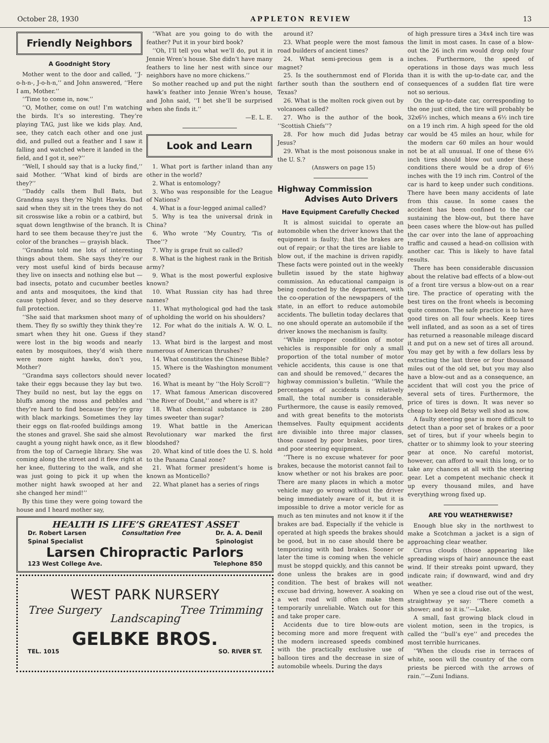October 28, 1930 APPLETON REVIEW 13
Friendly Neighbors
A Goodnight Story
Mother went to the door and called, ‘‘J-o-h-n-, J-o-h-n,’’ and John answered, ‘‘Here I am, Mother.’’
‘‘Time to come in, now.’’
‘‘O, Mother, come on out! I’m watching the birds. It’s so interesting. They’re playing TAG, just like we kids play. And, see, they catch each other and one just did, and pulled out a feather and I saw it falling and watched where it landed in the field, and I got it, see?’’
‘‘Well, I should say that is a lucky find,’’ said Mother. ‘‘What kind of birds are they?’’
‘‘Daddy calls them Bull Bats, but Grandma says they’re Night Hawks. Dad said when they sit in the trees they do not sit crosswise like a robin or a catbird, but squat down lengthwise of the branch. It is hard to see them because they’re just the color of the branches — grayish black.
‘‘Grandma told me lots of interesting things about them. She says they’re our very most useful kind of birds because they live on insects and nothing else but — bad insects, potato and cucumber beetles and ants and mosquitoes, the kind that cause typhoid fever, and so they deserve full protection.
‘‘She said that marksmen shoot many of them. They fly so swiftly they think they’re smart when they hit one. Guess if they were lost in the big woods and nearly eaten by mosquitoes, they’d wish there were more night hawks, don’t you, Mother?
‘‘Grandma says collectors should never take their eggs because they lay but two. They build no nest, but lay the eggs on bluffs among the moss and pebbles and they’re hard to find because they’re gray with black markings. Sometimes they lay their eggs on flat-roofed buildings among the stones and gravel. She said she almost caught a young night hawk once, as it flew from the top of Carnegie library. She was coming along the street and it flew right at her knee, fluttering to the walk, and she was just going to pick it up when the mother night hawk swooped at her and she changed her mind!’’
By this time they were going toward the house and I heard mother say,
‘‘What are you going to do with the feather? Put it in your bird book?
‘‘Oh, I’ll tell you what we’ll do, put it in Jennie Wren’s house. She didn’t have many feathers to line her nest with since our neighbors have no more chickens.’’
So mother reached up and put the night hawk’s feather into Jennie Wren’s house, and John said, ‘‘I bet she’ll be surprised when she finds it.’’
—E. L. E.
Look and Learn
1. What port is farther inland than any other in the world?
2. What is entomology?
3. Who was responsible for the League of Nations?
4. What is a four-legged animal called?
5. Why is tea the universal drink in China?
6. Who wrote ‘‘My Country, ’Tis of Thee’’?
7. Why is grape fruit so called?
8. What is the highest rank in the British army?
9. What is the most powerful explosive known?
10. What Russian city has had three names?
11. What mythological god had the task of upholding the world on his shoulders?
12. For what do the initials A. W. O. L. stand?
13. What bird is the largest and most numerous of American thrushes?
14. What constitutes the Chinese Bible?
15. Where is the Washington monument located?
16. What is meant by ‘‘the Holy Scroll’’?
17. What famous American discovered ‘‘the River of Doubt,’’ and where is it?
18. What chemical substance is 280 times sweeter than sugar?
19. What battle in the American Revolutionary war marked the first bloodshed?
20. What kind of title does the U. S. hold to the Panama Canal zone?
21. What former president’s home is known as Monticello?
22. What planet has a series of rings
HEALTH IS LIFE’S GREATEST ASSET
Dr. Robert Larsen
Spinal Specialist Consultation Free Dr. A. A. Denil
Spinologist
Larsen Chiropractic Parlors
123 West College Ave. Telephone 850
WEST PARK NURSERY
Tree Surgery Tree Trimming
Landscaping
GELBKE BROS.
TEL. 1015 SO. RIVER ST.
around it?
23. What people were the most famous road builders of ancient times?
24. What semi-precious gem is a magnet?
25. Is the southernmost end of Florida farther south than the southern end of Texas?
26. What is the molten rock given out by volcanoes called?
27. Who is the author of the book, ‘‘Scottish Chiefs’’?
28. For how much did Judas betray Jesus?
29. What is the most poisonous snake in the U. S.?
(Answers on page 15)
Highway Commission
Advises Auto Drivers
Have Equipment Carefully Checked
It is almost suicidal to operate an automobile when the driver knows that the equipment is faulty; that the brakes are out of repair; or that the tires are liable to blow out, if the machine is driven rapidly. These facts were pointed out in the weekly bulletin issued by the state highway commission. An educational campaign is being conducted by the department, with the co-operation of the newspapers of the state, in an effort to reduce automobile accidents. The bulletin today declares that no one should operate an automobile if the driver knows the mechanism is faulty.
‘‘While improper condition of motor vehicles is responsible for only a small proportion of the total number of motor vehicle accidents, this cause is one that can and should be removed,’’ decares the highway commission’s bulletin. ‘‘While the percentages of accidents is relatively small, the total number is considerable. Furthermore, the cause is easily removed, and with great benefits to the motorists themselves. Faulty equipment accidents are divisible into three major classes, those caused by poor brakes, poor tires, and poor steering equipment.
‘‘There is no excuse whatever for poor brakes, because the motorist cannot fail to know whether or not his brakes are poor. There are many places in which a motor vehicle may go wrong without the driver being immediately aware of it, but it is impossible to drive a motor vericle for as much as ten minutes and not know it if the brakes are bad. Especially if the vehicle is operated at high speeds the brakes should be good, but in no case should there be temporizing with bad brakes. Sooner or later the time is coming when the vehicle must be stoppd quickly, and this cannot be done unless the brakes are in good condition. The best of brakes will not excuse bad driving, however. A soaking on a wet road will often make them temporarily unreliable. Watch out for this and take proper care.
Accidents due to tire blow-outs are becoming more and more frequent with the modern increased speeds combined with the practically exclusive use of balloon tires and the decrease in size of automobile wheels. During the days
of high pressure tires a 34x4 inch tire was the limit in most cases. In case of a blow-out the 26 inch rim would drop only four inches. Furthermore, the speed of operations in those days was much less than it is with the up-to-date car, and the consequences of a sudden flat tire were not so serious.
On the up-to-date car, corresponding to the one just cited, the tire will probably be 32x6½ inches, which means a 6½ inch tire on a 19 inch rim. A high speed for the old car would be 45 miles an hour, while for the modern car 60 miles an hour would not be at all unusual. If one of these 6½ inch tires should blow out under these conditions there would be a drop of 6½ inches with the 19 inch rim. Control of the car is hard to keep under such conditions. There have been many accidents of late from this cause. In some cases the accident has been confined to the car sustaining the blow-out, but there have been cases where the blow-out has pulled the car over into the lane of approaching traffic and caused a head-on collision with another car. This is likely to have fatal results.
There has been considerable discussion about the relative bad effects of a blow-out of a front tire versus a blow-out on a rear tire. The practice of operating with the best tires on the front wheels is becoming quite common. The safe practice is to have good tires on all four wheels. Keep tires well inflated, and as soon as a set of tires has returned a reasonable mileage discard it and put on a new set of tires all around. You may get by with a few dollars less by extracting the last three or four thousand miles out of the old set, but you may also have a blow-out and as a consequence, an accident that will cost you the price of several sets of tires. Furthermore, the price of tires is down. It was never so cheap to keep old Betsy well shod as now.
A faulty steering gear is more difficult to detect than a poor set of brakes or a poor set of tires, but if your wheels begin to chatter or to shimmy look to your steering gear at once. No careful motorist, however, can afford to wait this long, or to take any chances at all with the steering gear. Let a competent mechanic check it up every thousand miles, and have everything wrong fixed up.
ARE YOU WEATHERWISE?
Enough blue sky in the northwest to make a Scotchman a jacket is a sign of approaching clear weather.
Cirrus clouds (those appearing like spreading wisps of hair) announce the east wind. If their streaks point upward, they indicate rain; if downward, wind and dry weather.
When ye see a cloud rise out of the west, straightway ye say: ‘‘There cometh a shower; and so it is.’’—Luke.
A small, fast growing black cloud in violent motion, seen in the tropics, is called the ‘‘bull’s eye’’ and precedes the most terrible hurricanes.
‘‘When the clouds rise in terraces of white, soon will the country of the corn priests be pierced with the arrows of rain.’’—Zuni Indians.